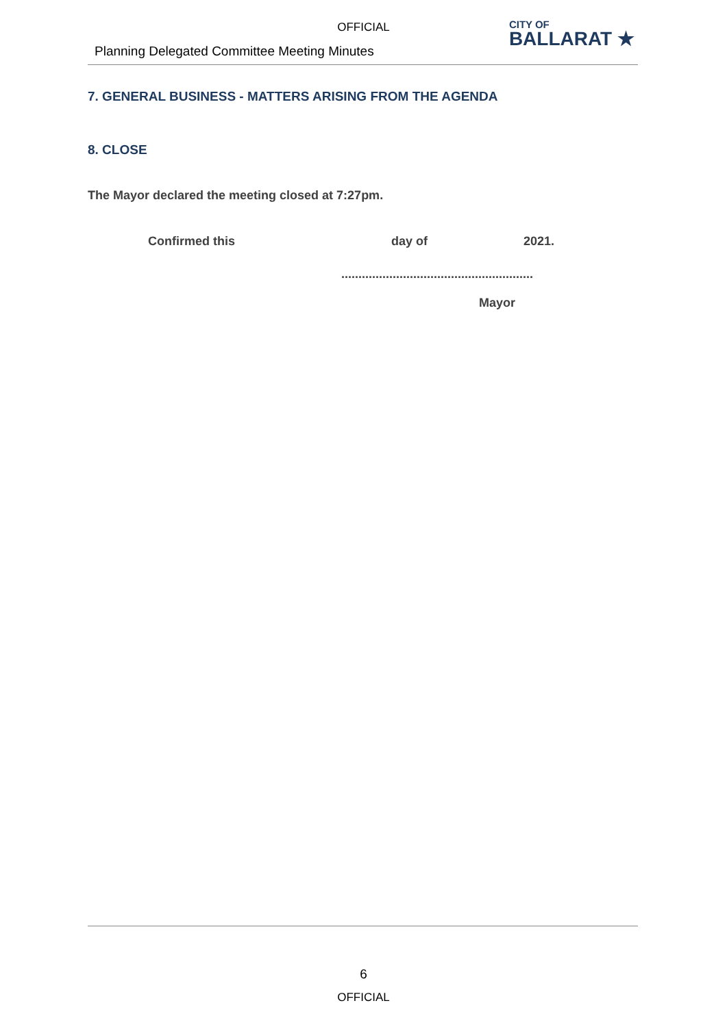OFFICIAL
Planning Delegated Committee Meeting Minutes
CITY OF
BALLARAT ★
7. GENERAL BUSINESS - MATTERS ARISING FROM THE AGENDA
8. CLOSE
The Mayor declared the meeting closed at 7:27pm.
Confirmed this day of 2021.
........................................................
Mayor
6
OFFICIAL